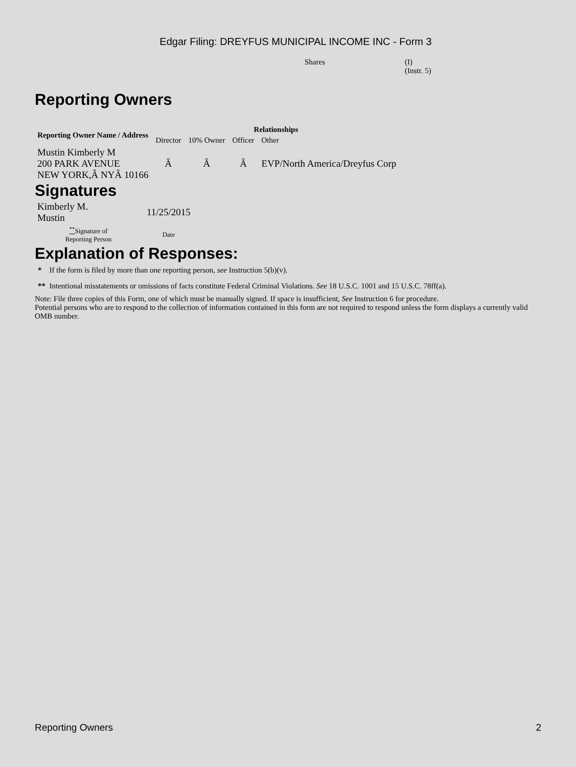Edgar Filing: DREYFUS MUNICIPAL INCOME INC - Form 3
Shares (I)
(Instr. 5)
Reporting Owners
| Reporting Owner Name / Address | Relationships | | | |
| --- | --- | --- | --- | --- |
| | Director | 10% Owner | Officer | Other |
| Mustin Kimberly M 200 PARK AVENUE NEW YORK,Â NYÂ 10166 | Â | Â | Â | EVP/North America/Dreyfus Corp |
Signatures
| Kimberly M. Mustin | 11/25/2015 |
| <sup>**</sup> Signature of Reporting Person | Date |
Explanation of Responses:
* If the form is filed by more than one reporting person, see Instruction 5(b)(v).
** Intentional misstatements or omissions of facts constitute Federal Criminal Violations. See 18 U.S.C. 1001 and 15 U.S.C. 78ff(a).
Note: File three copies of this Form, one of which must be manually signed. If space is insufficient, See Instruction 6 for procedure.
Potential persons who are to respond to the collection of information contained in this form are not required to respond unless the form displays a currently valid OMB number.
Reporting Owners 2